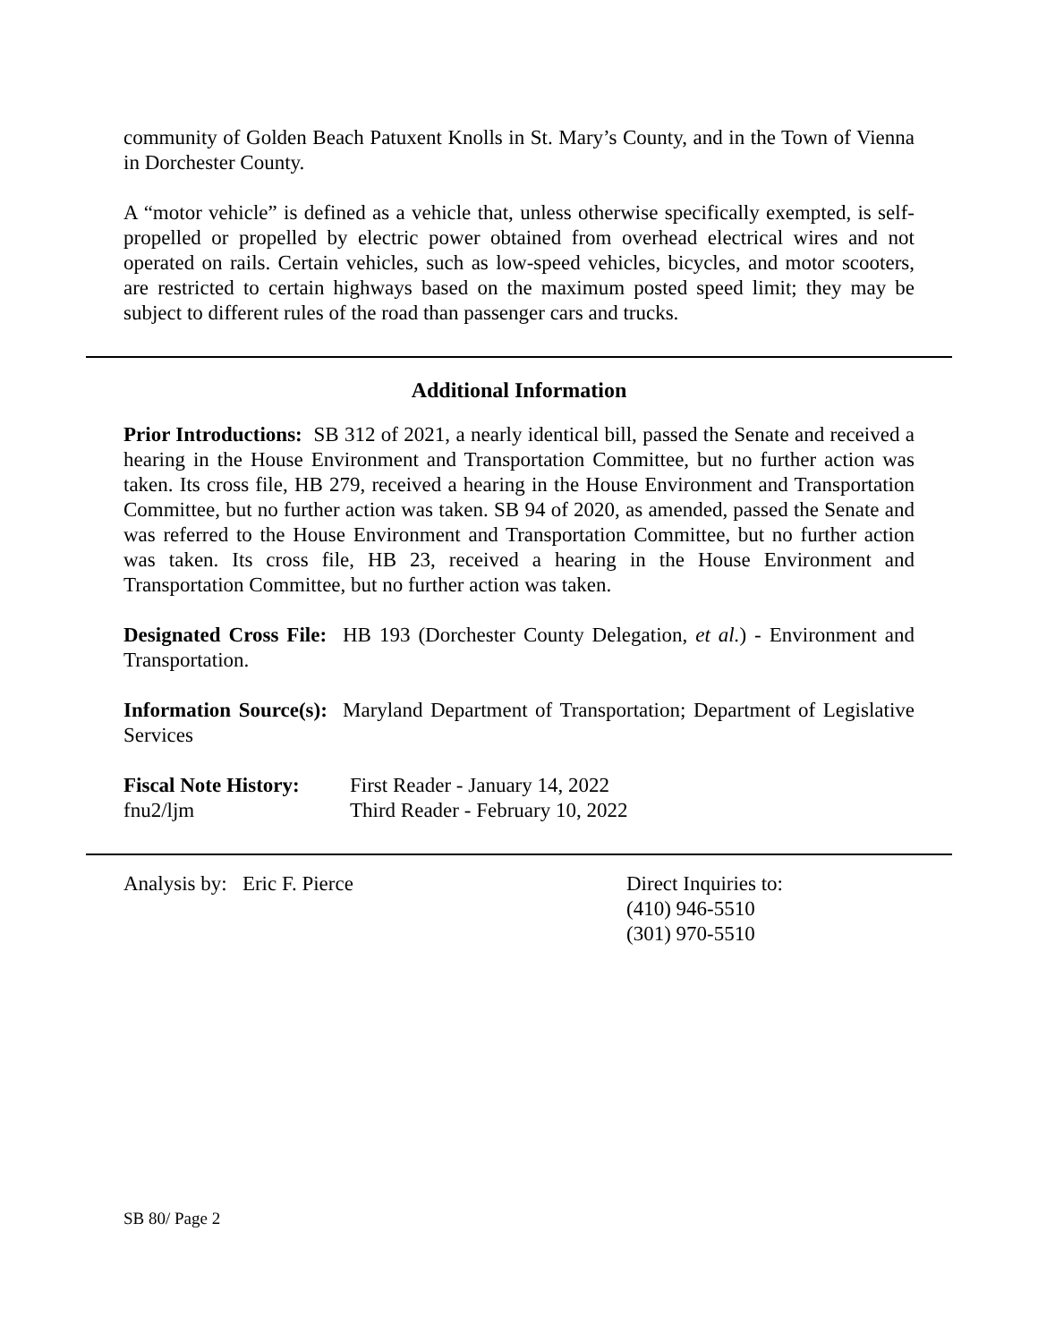community of Golden Beach Patuxent Knolls in St. Mary’s County, and in the Town of Vienna in Dorchester County.
A “motor vehicle” is defined as a vehicle that, unless otherwise specifically exempted, is self-propelled or propelled by electric power obtained from overhead electrical wires and not operated on rails. Certain vehicles, such as low-speed vehicles, bicycles, and motor scooters, are restricted to certain highways based on the maximum posted speed limit; they may be subject to different rules of the road than passenger cars and trucks.
Additional Information
Prior Introductions: SB 312 of 2021, a nearly identical bill, passed the Senate and received a hearing in the House Environment and Transportation Committee, but no further action was taken. Its cross file, HB 279, received a hearing in the House Environment and Transportation Committee, but no further action was taken. SB 94 of 2020, as amended, passed the Senate and was referred to the House Environment and Transportation Committee, but no further action was taken. Its cross file, HB 23, received a hearing in the House Environment and Transportation Committee, but no further action was taken.
Designated Cross File: HB 193 (Dorchester County Delegation, et al.) - Environment and Transportation.
Information Source(s): Maryland Department of Transportation; Department of Legislative Services
Fiscal Note History:
First Reader - January 14, 2022
fnu2/ljm Third Reader - February 10, 2022
Analysis by: Eric F. Pierce Direct Inquiries to:
(410) 946-5510
(301) 970-5510
SB 80/ Page 2